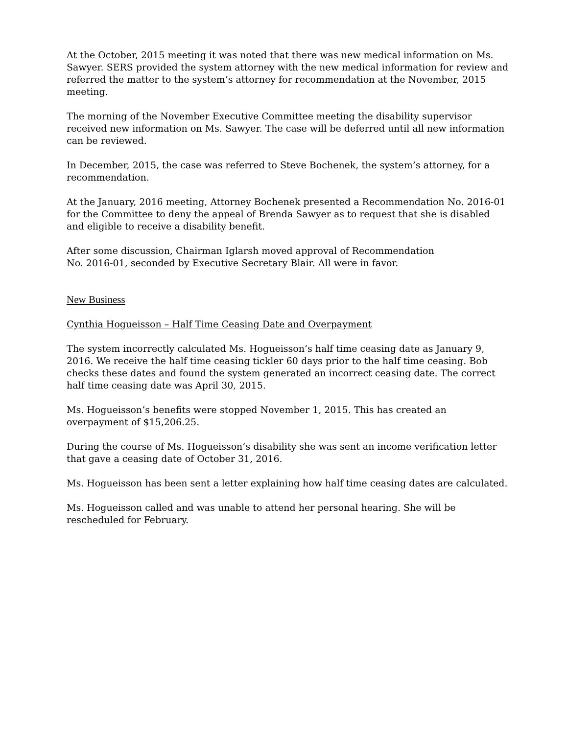At the October, 2015 meeting it was noted that there was new medical information on Ms. Sawyer. SERS provided the system attorney with the new medical information for review and referred the matter to the system’s attorney for recommendation at the November, 2015 meeting.
The morning of the November Executive Committee meeting the disability supervisor received new information on Ms. Sawyer. The case will be deferred until all new information can be reviewed.
In December, 2015, the case was referred to Steve Bochenek, the system’s attorney, for a recommendation.
At the January, 2016 meeting, Attorney Bochenek presented a Recommendation No. 2016-01 for the Committee to deny the appeal of Brenda Sawyer as to request that she is disabled and eligible to receive a disability benefit.
After some discussion, Chairman Iglarsh moved approval of Recommendation
No. 2016-01, seconded by Executive Secretary Blair. All were in favor.
New Business
Cynthia Hogueisson – Half Time Ceasing Date and Overpayment
The system incorrectly calculated Ms. Hogueisson’s half time ceasing date as January 9, 2016. We receive the half time ceasing tickler 60 days prior to the half time ceasing. Bob checks these dates and found the system generated an incorrect ceasing date. The correct half time ceasing date was April 30, 2015.
Ms. Hogueisson’s benefits were stopped November 1, 2015. This has created an
overpayment of $15,206.25.
During the course of Ms. Hogueisson’s disability she was sent an income verification letter that gave a ceasing date of October 31, 2016.
Ms. Hogueisson has been sent a letter explaining how half time ceasing dates are calculated.
Ms. Hogueisson called and was unable to attend her personal hearing. She will be
rescheduled for February.